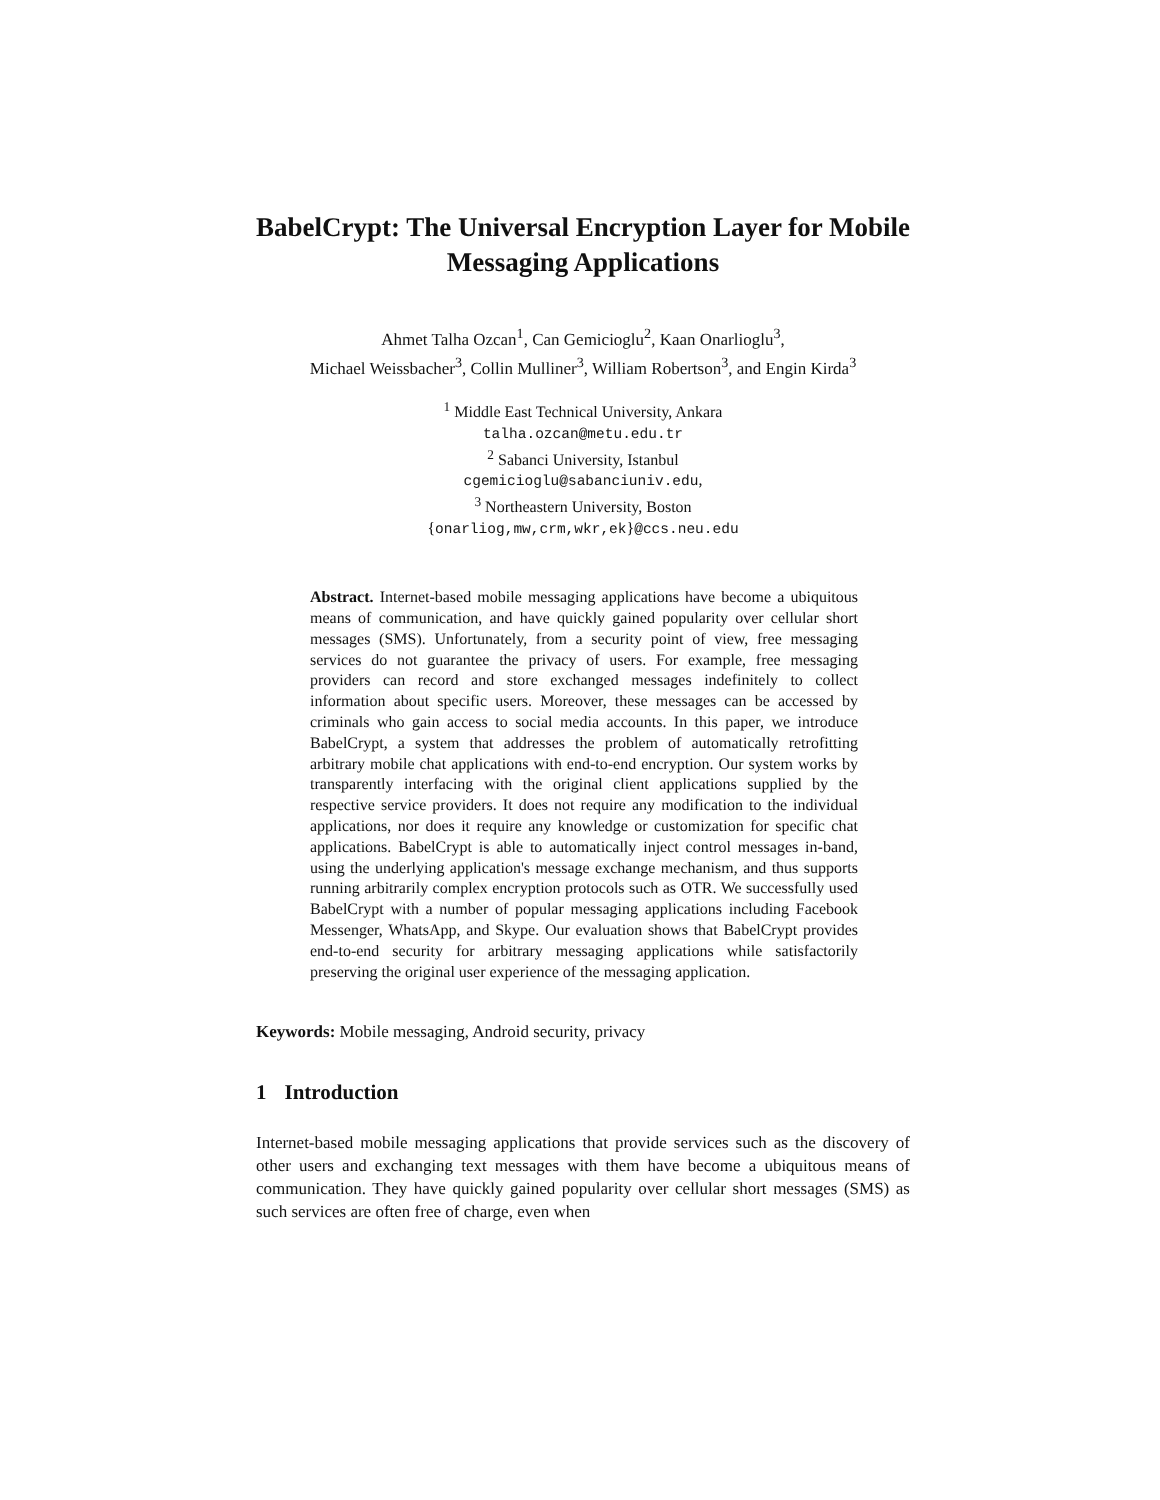BabelCrypt: The Universal Encryption Layer for Mobile Messaging Applications
Ahmet Talha Ozcan<sup>1</sup>, Can Gemicioglu<sup>2</sup>, Kaan Onarlioglu<sup>3</sup>,
Michael Weissbacher<sup>3</sup>, Collin Mulliner<sup>3</sup>, William Robertson<sup>3</sup>, and Engin Kirda<sup>3</sup>
<sup>1</sup> Middle East Technical University, Ankara
talha.ozcan@metu.edu.tr
<sup>2</sup> Sabanci University, Istanbul
cgemicioglu@sabanciuniv.edu,
<sup>3</sup> Northeastern University, Boston
{onarliog,mw,crm,wkr,ek}@ccs.neu.edu
Abstract. Internet-based mobile messaging applications have become a ubiquitous means of communication, and have quickly gained popularity over cellular short messages (SMS). Unfortunately, from a security point of view, free messaging services do not guarantee the privacy of users. For example, free messaging providers can record and store exchanged messages indefinitely to collect information about specific users. Moreover, these messages can be accessed by criminals who gain access to social media accounts. In this paper, we introduce BabelCrypt, a system that addresses the problem of automatically retrofitting arbitrary mobile chat applications with end-to-end encryption. Our system works by transparently interfacing with the original client applications supplied by the respective service providers. It does not require any modification to the individual applications, nor does it require any knowledge or customization for specific chat applications. BabelCrypt is able to automatically inject control messages in-band, using the underlying application's message exchange mechanism, and thus supports running arbitrarily complex encryption protocols such as OTR. We successfully used BabelCrypt with a number of popular messaging applications including Facebook Messenger, WhatsApp, and Skype. Our evaluation shows that BabelCrypt provides end-to-end security for arbitrary messaging applications while satisfactorily preserving the original user experience of the messaging application.
Keywords: Mobile messaging, Android security, privacy
1 Introduction
Internet-based mobile messaging applications that provide services such as the discovery of other users and exchanging text messages with them have become a ubiquitous means of communication. They have quickly gained popularity over cellular short messages (SMS) as such services are often free of charge, even when